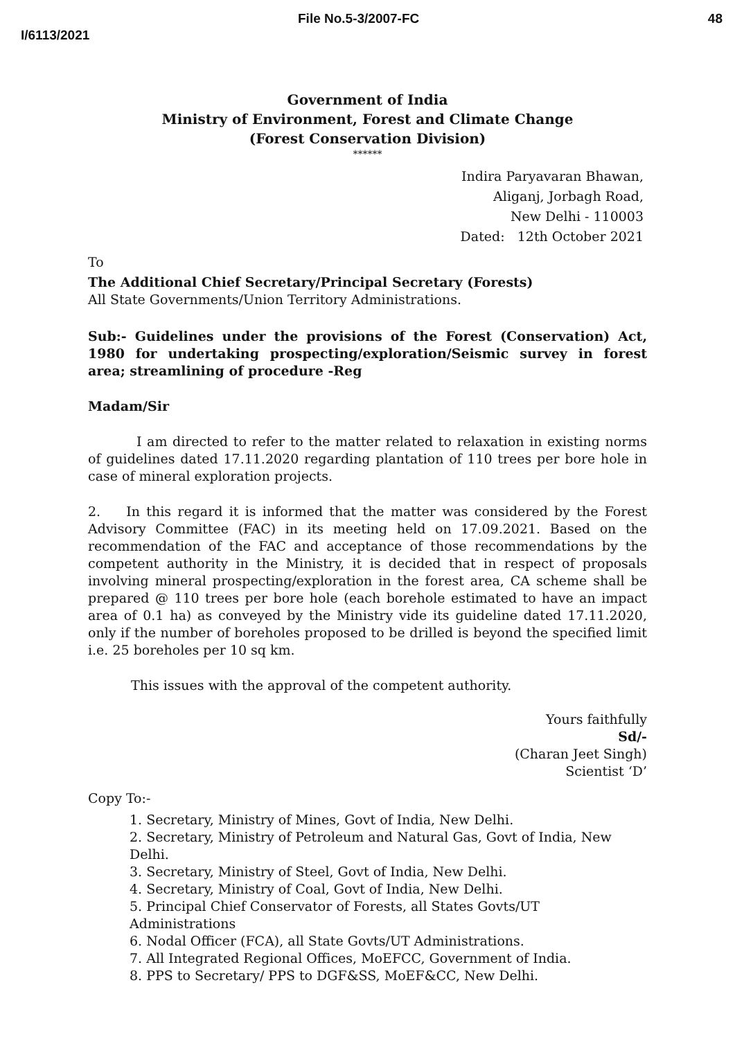File No.5-3/2007-FC 48
I/6113/2021
Government of India
Ministry of Environment, Forest and Climate Change
(Forest Conservation Division)
******
Indira Paryavaran Bhawan,
Aliganj, Jorbagh Road,
New Delhi - 110003
Dated: 12th October 2021
To
The Additional Chief Secretary/Principal Secretary (Forests)
All State Governments/Union Territory Administrations.
Sub:- Guidelines under the provisions of the Forest (Conservation) Act, 1980 for undertaking prospecting/exploration/Seismic survey in forest area; streamlining of procedure -Reg
Madam/Sir
I am directed to refer to the matter related to relaxation in existing norms of guidelines dated 17.11.2020 regarding plantation of 110 trees per bore hole in case of mineral exploration projects.
2. In this regard it is informed that the matter was considered by the Forest Advisory Committee (FAC) in its meeting held on 17.09.2021. Based on the recommendation of the FAC and acceptance of those recommendations by the competent authority in the Ministry, it is decided that in respect of proposals involving mineral prospecting/exploration in the forest area, CA scheme shall be prepared @ 110 trees per bore hole (each borehole estimated to have an impact area of 0.1 ha) as conveyed by the Ministry vide its guideline dated 17.11.2020, only if the number of boreholes proposed to be drilled is beyond the specified limit i.e. 25 boreholes per 10 sq km.
This issues with the approval of the competent authority.
Yours faithfully
Sd/-
(Charan Jeet Singh)
Scientist ‘D’
Copy To:-
1. Secretary, Ministry of Mines, Govt of India, New Delhi.
2. Secretary, Ministry of Petroleum and Natural Gas, Govt of India, New Delhi.
3. Secretary, Ministry of Steel, Govt of India, New Delhi.
4. Secretary, Ministry of Coal, Govt of India, New Delhi.
5. Principal Chief Conservator of Forests, all States Govts/UT Administrations
6. Nodal Officer (FCA), all State Govts/UT Administrations.
7. All Integrated Regional Offices, MoEFCC, Government of India.
8. PPS to Secretary/ PPS to DGF&SS, MoEF&CC, New Delhi.